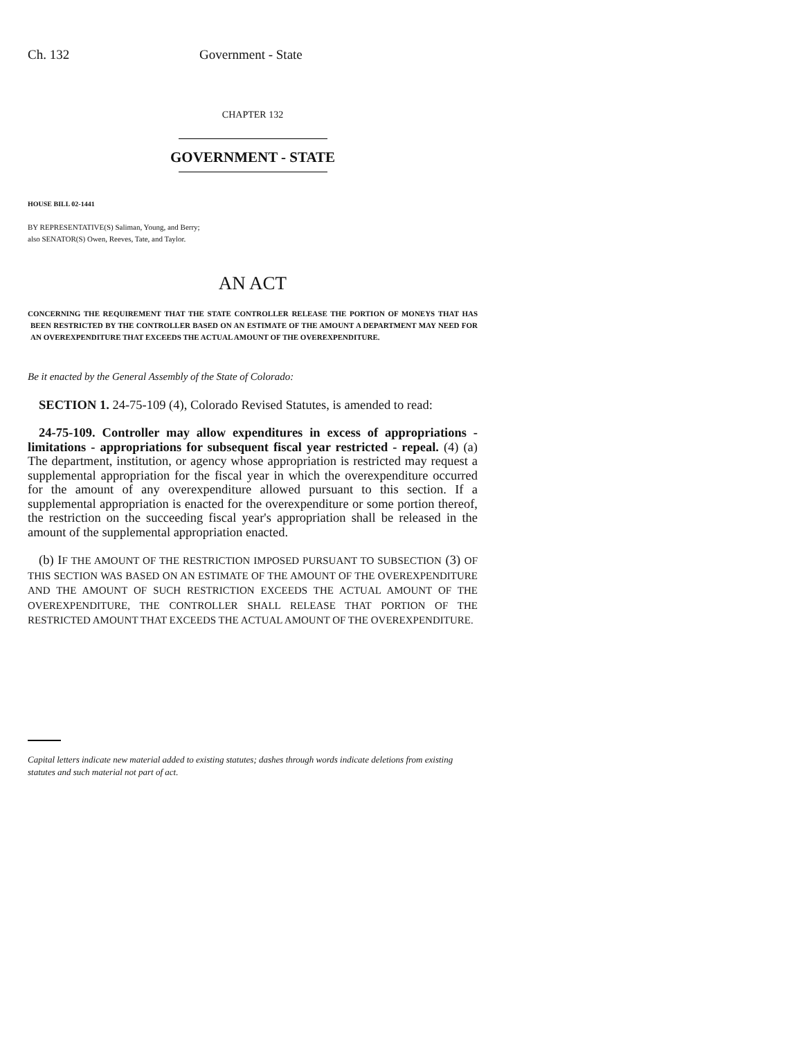Ch. 132 Government - State
CHAPTER 132
GOVERNMENT - STATE
HOUSE BILL 02-1441
BY REPRESENTATIVE(S) Saliman, Young, and Berry;
also SENATOR(S) Owen, Reeves, Tate, and Taylor.
AN ACT
CONCERNING THE REQUIREMENT THAT THE STATE CONTROLLER RELEASE THE PORTION OF MONEYS THAT HAS BEEN RESTRICTED BY THE CONTROLLER BASED ON AN ESTIMATE OF THE AMOUNT A DEPARTMENT MAY NEED FOR AN OVEREXPENDITURE THAT EXCEEDS THE ACTUAL AMOUNT OF THE OVEREXPENDITURE.
Be it enacted by the General Assembly of the State of Colorado:
SECTION 1. 24-75-109 (4), Colorado Revised Statutes, is amended to read:
24-75-109. Controller may allow expenditures in excess of appropriations - limitations - appropriations for subsequent fiscal year restricted - repeal. (4) (a) The department, institution, or agency whose appropriation is restricted may request a supplemental appropriation for the fiscal year in which the overexpenditure occurred for the amount of any overexpenditure allowed pursuant to this section. If a supplemental appropriation is enacted for the overexpenditure or some portion thereof, the restriction on the succeeding fiscal year's appropriation shall be released in the amount of the supplemental appropriation enacted.
(b) IF THE AMOUNT OF THE RESTRICTION IMPOSED PURSUANT TO SUBSECTION (3) OF THIS SECTION WAS BASED ON AN ESTIMATE OF THE AMOUNT OF THE OVEREXPENDITURE AND THE AMOUNT OF SUCH RESTRICTION EXCEEDS THE ACTUAL AMOUNT OF THE OVEREXPENDITURE, THE CONTROLLER SHALL RELEASE THAT PORTION OF THE RESTRICTED AMOUNT THAT EXCEEDS THE ACTUAL AMOUNT OF THE OVEREXPENDITURE.
Capital letters indicate new material added to existing statutes; dashes through words indicate deletions from existing statutes and such material not part of act.